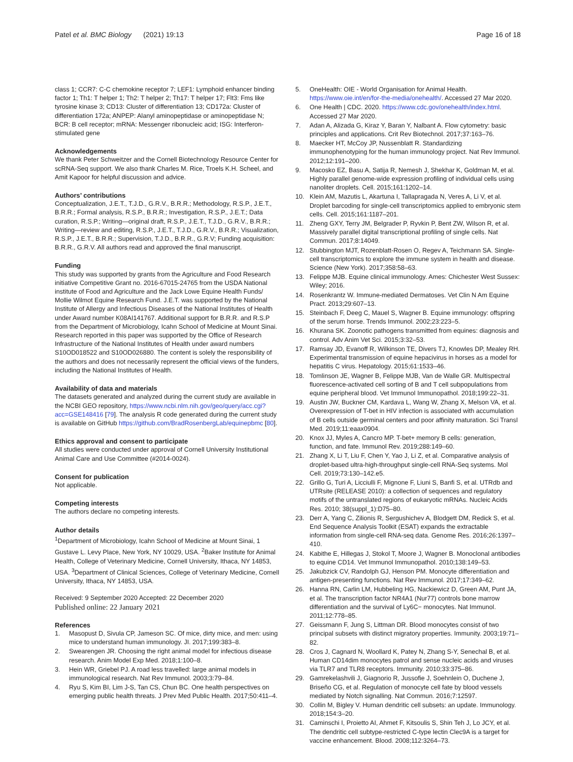Patel et al. BMC Biology (2021) 19:13
Page 16 of 18
class 1; CCR7: C-C chemokine receptor 7; LEF1: Lymphoid enhancer binding factor 1; Th1: T helper 1; Th2: T helper 2; Th17: T helper 17; Flt3: Fms like tyrosine kinase 3; CD13: Cluster of differentiation 13; CD172a: Cluster of differentiation 172a; ANPEP: Alanyl aminopeptidase or aminopeptidase N; BCR: B cell receptor; mRNA: Messenger ribonucleic acid; ISG: Interferon-stimulated gene
Acknowledgements
We thank Peter Schweitzer and the Cornell Biotechnology Resource Center for scRNA-Seq support. We also thank Charles M. Rice, Troels K.H. Scheel, and Amit Kapoor for helpful discussion and advice.
Authors’ contributions
Conceptualization, J.E.T., T.J.D., G.R.V., B.R.R.; Methodology, R.S.P., J.E.T., B.R.R.; Formal analysis, R.S.P., B.R.R.; Investigation, R.S.P., J.E.T.; Data curation, R.S.P.; Writing—original draft, R.S.P., J.E.T., T.J.D., G.R.V., B.R.R.; Writing—review and editing, R.S.P., J.E.T., T.J.D., G.R.V., B.R.R.; Visualization, R.S.P., J.E.T., B.R.R.; Supervision, T.J.D., B.R.R., G.R.V; Funding acquisition: B.R.R., G.R.V. All authors read and approved the final manuscript.
Funding
This study was supported by grants from the Agriculture and Food Research initiative Competitive Grant no. 2016-67015-24765 from the USDA National institute of Food and Agriculture and the Jack Lowe Equine Health Funds/ Mollie Wilmot Equine Research Fund. J.E.T. was supported by the National Institute of Allergy and Infectious Diseases of the National Institutes of Health under Award number K08AI141767. Additional support for B.R.R. and R.S.P from the Department of Microbiology, Icahn School of Medicine at Mount Sinai. Research reported in this paper was supported by the Office of Research Infrastructure of the National Institutes of Health under award numbers S10OD018522 and S10OD026880. The content is solely the responsibility of the authors and does not necessarily represent the official views of the funders, including the National Institutes of Health.
Availability of data and materials
The datasets generated and analyzed during the current study are available in the NCBI GEO repository, https://www.ncbi.nlm.nih.gov/geo/query/acc.cgi?acc=GSE148416 [79]. The analysis R code generated during the current study is available on GitHub https://github.com/BradRosenbergLab/equinepbmc [80].
Ethics approval and consent to participate
All studies were conducted under approval of Cornell University Institutional Animal Care and Use Committee (#2014-0024).
Consent for publication
Not applicable.
Competing interests
The authors declare no competing interests.
Author details
<sup>1</sup> Department of Microbiology, Icahn School of Medicine at Mount Sinai, 1 Gustave L. Levy Place, New York, NY 10029, USA. <sup>2</sup>Baker Institute for Animal Health, College of Veterinary Medicine, Cornell University, Ithaca, NY 14853, USA. <sup>3</sup>Department of Clinical Sciences, College of Veterinary Medicine, Cornell University, Ithaca, NY 14853, USA.
Received: 9 September 2020 Accepted: 22 December 2020
Published online: 22 January 2021
References
1. Masopust D, Sivula CP, Jameson SC. Of mice, dirty mice, and men: using mice to understand human immunology. JI. 2017;199:383–8.
2. Swearengen JR. Choosing the right animal model for infectious disease research. Anim Model Exp Med. 2018;1:100–8.
3. Hein WR, Griebel PJ. A road less travelled: large animal models in immunological research. Nat Rev Immunol. 2003;3:79–84.
4. Ryu S, Kim BI, Lim J-S, Tan CS, Chun BC. One health perspectives on emerging public health threats. J Prev Med Public Health. 2017;50:411–4.
5. OneHealth: OIE - World Organisation for Animal Health. https://www.oie.int/en/for-the-media/onehealth/. Accessed 27 Mar 2020.
6. One Health | CDC. 2020. https://www.cdc.gov/onehealth/index.html. Accessed 27 Mar 2020.
7. Adan A, Alizada G, Kiraz Y, Baran Y, Nalbant A. Flow cytometry: basic principles and applications. Crit Rev Biotechnol. 2017;37:163–76.
8. Maecker HT, McCoy JP, Nussenblatt R. Standardizing immunophenotyping for the human immunology project. Nat Rev Immunol. 2012;12:191–200.
9. Macosko EZ, Basu A, Satija R, Nemesh J, Shekhar K, Goldman M, et al. Highly parallel genome-wide expression profiling of individual cells using nanoliter droplets. Cell. 2015;161:1202–14.
10. Klein AM, Mazutis L, Akartuna I, Tallapragada N, Veres A, Li V, et al. Droplet barcoding for single-cell transcriptomics applied to embryonic stem cells. Cell. 2015;161:1187–201.
11. Zheng GXY, Terry JM, Belgrader P, Ryvkin P, Bent ZW, Wilson R, et al. Massively parallel digital transcriptional profiling of single cells. Nat Commun. 2017;8:14049.
12. Stubbington MJT, Rozenblatt-Rosen O, Regev A, Teichmann SA. Single-cell transcriptomics to explore the immune system in health and disease. Science (New York). 2017;358:58–63.
13. Felippe MJB. Equine clinical immunology. Ames: Chichester West Sussex: Wiley; 2016.
14. Rosenkrantz W. Immune-mediated Dermatoses. Vet Clin N Am Equine Pract. 2013;29:607–13.
15. Steinbach F, Deeg C, Mauel S, Wagner B. Equine immunology: offspring of the serum horse. Trends Immunol. 2002;23:223–5.
16. Khurana SK. Zoonotic pathogens transmitted from equines: diagnosis and control. Adv Anim Vet Sci. 2015;3:32–53.
17. Ramsay JD, Evanoff R, Wilkinson TE, Divers TJ, Knowles DP, Mealey RH. Experimental transmission of equine hepacivirus in horses as a model for hepatitis C virus. Hepatology. 2015;61:1533–46.
18. Tomlinson JE, Wagner B, Felippe MJB, Van de Walle GR. Multispectral fluorescence-activated cell sorting of B and T cell subpopulations from equine peripheral blood. Vet Immunol Immunopathol. 2018;199:22–31.
19. Austin JW, Buckner CM, Kardava L, Wang W, Zhang X, Melson VA, et al. Overexpression of T-bet in HIV infection is associated with accumulation of B cells outside germinal centers and poor affinity maturation. Sci Transl Med. 2019;11:eaax0904.
20. Knox JJ, Myles A, Cancro MP. T-bet+ memory B cells: generation, function, and fate. Immunol Rev. 2019;288:149–60.
21. Zhang X, Li T, Liu F, Chen Y, Yao J, Li Z, et al. Comparative analysis of droplet-based ultra-high-throughput single-cell RNA-Seq systems. Mol Cell. 2019;73:130–142.e5.
22. Grillo G, Turi A, Licciulli F, Mignone F, Liuni S, Banfi S, et al. UTRdb and UTRsite (RELEASE 2010): a collection of sequences and regulatory motifs of the untranslated regions of eukaryotic mRNAs. Nucleic Acids Res. 2010; 38(suppl_1):D75–80.
23. Derr A, Yang C, Zilionis R, Sergushichev A, Blodgett DM, Redick S, et al. End Sequence Analysis Toolkit (ESAT) expands the extractable information from single-cell RNA-seq data. Genome Res. 2016;26:1397–410.
24. Kabithe E, Hillegas J, Stokol T, Moore J, Wagner B. Monoclonal antibodies to equine CD14. Vet Immunol Immunopathol. 2010;138:149–53.
25. Jakubzick CV, Randolph GJ, Henson PM. Monocyte differentiation and antigen-presenting functions. Nat Rev Immunol. 2017;17:349–62.
26. Hanna RN, Carlin LM, Hubbeling HG, Nackiewicz D, Green AM, Punt JA, et al. The transcription factor NR4A1 (Nur77) controls bone marrow differentiation and the survival of Ly6C− monocytes. Nat Immunol. 2011;12:778–85.
27. Geissmann F, Jung S, Littman DR. Blood monocytes consist of two principal subsets with distinct migratory properties. Immunity. 2003;19:71–82.
28. Cros J, Cagnard N, Woollard K, Patey N, Zhang S-Y, Senechal B, et al. Human CD14dim monocytes patrol and sense nucleic acids and viruses via TLR7 and TLR8 receptors. Immunity. 2010;33:375–86.
29. Gamrekelashvili J, Giagnorio R, Jussofie J, Soehnlein O, Duchene J, Briseño CG, et al. Regulation of monocyte cell fate by blood vessels mediated by Notch signalling. Nat Commun. 2016;7:12597.
30. Collin M, Bigley V. Human dendritic cell subsets: an update. Immunology. 2018;154:3–20.
31. Caminschi I, Proietto AI, Ahmet F, Kitsoulis S, Shin Teh J, Lo JCY, et al. The dendritic cell subtype-restricted C-type lectin Clec9A is a target for vaccine enhancement. Blood. 2008;112:3264–73.